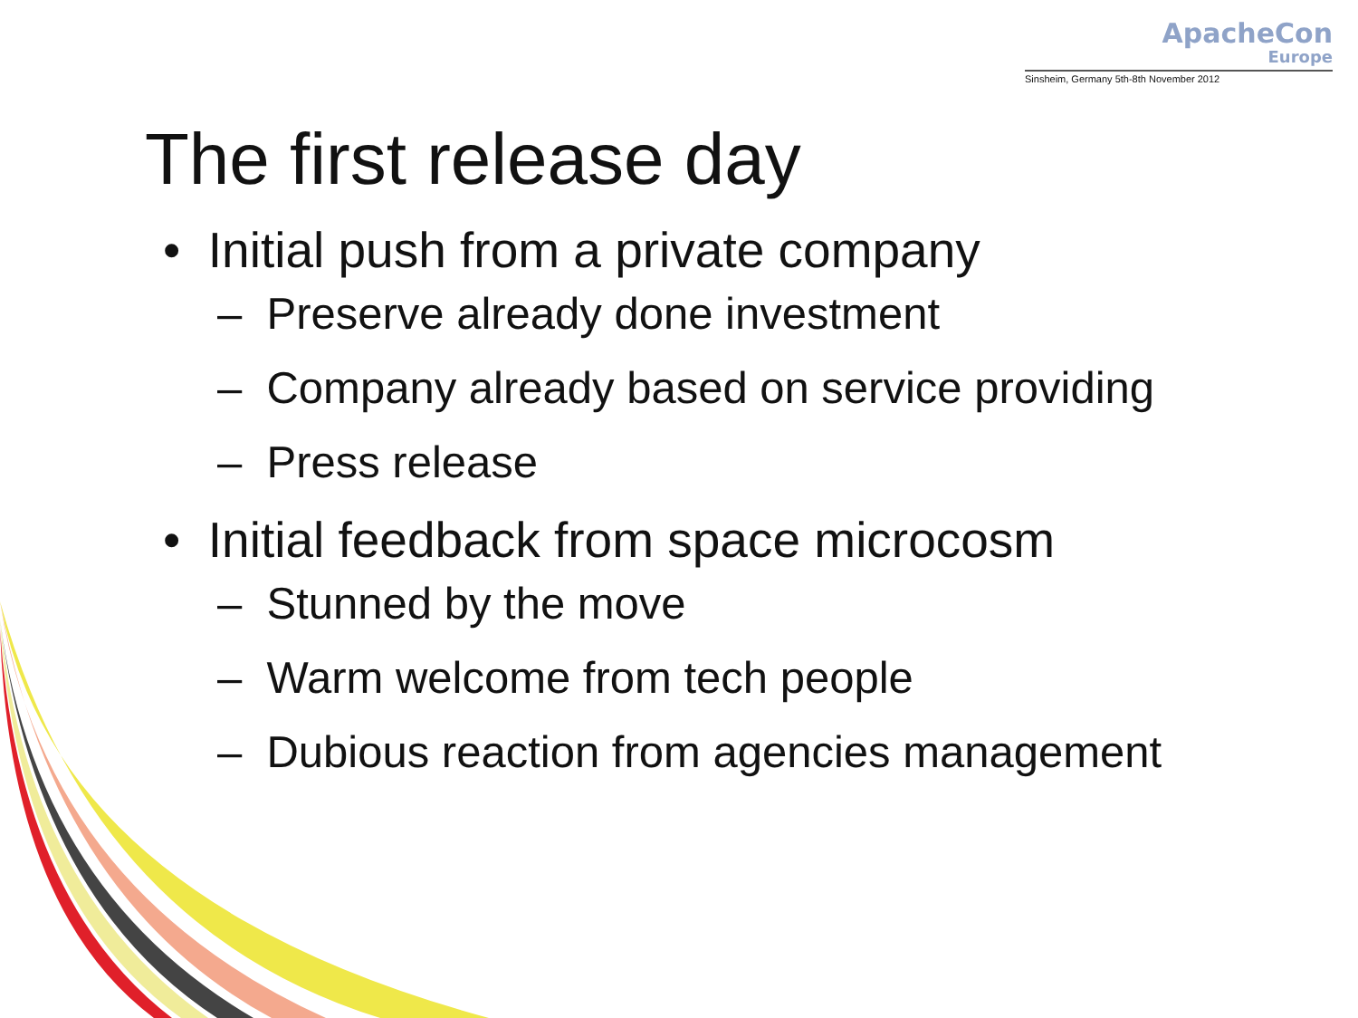ApacheCon
Europe
Sinsheim, Germany 5th-8th November 2012
The first release day
• Initial push from a private company
– Preserve already done investment
– Company already based on service providing
– Press release
• Initial feedback from space microcosm
– Stunned by the move
– Warm welcome from tech people
– Dubious reaction from agencies management